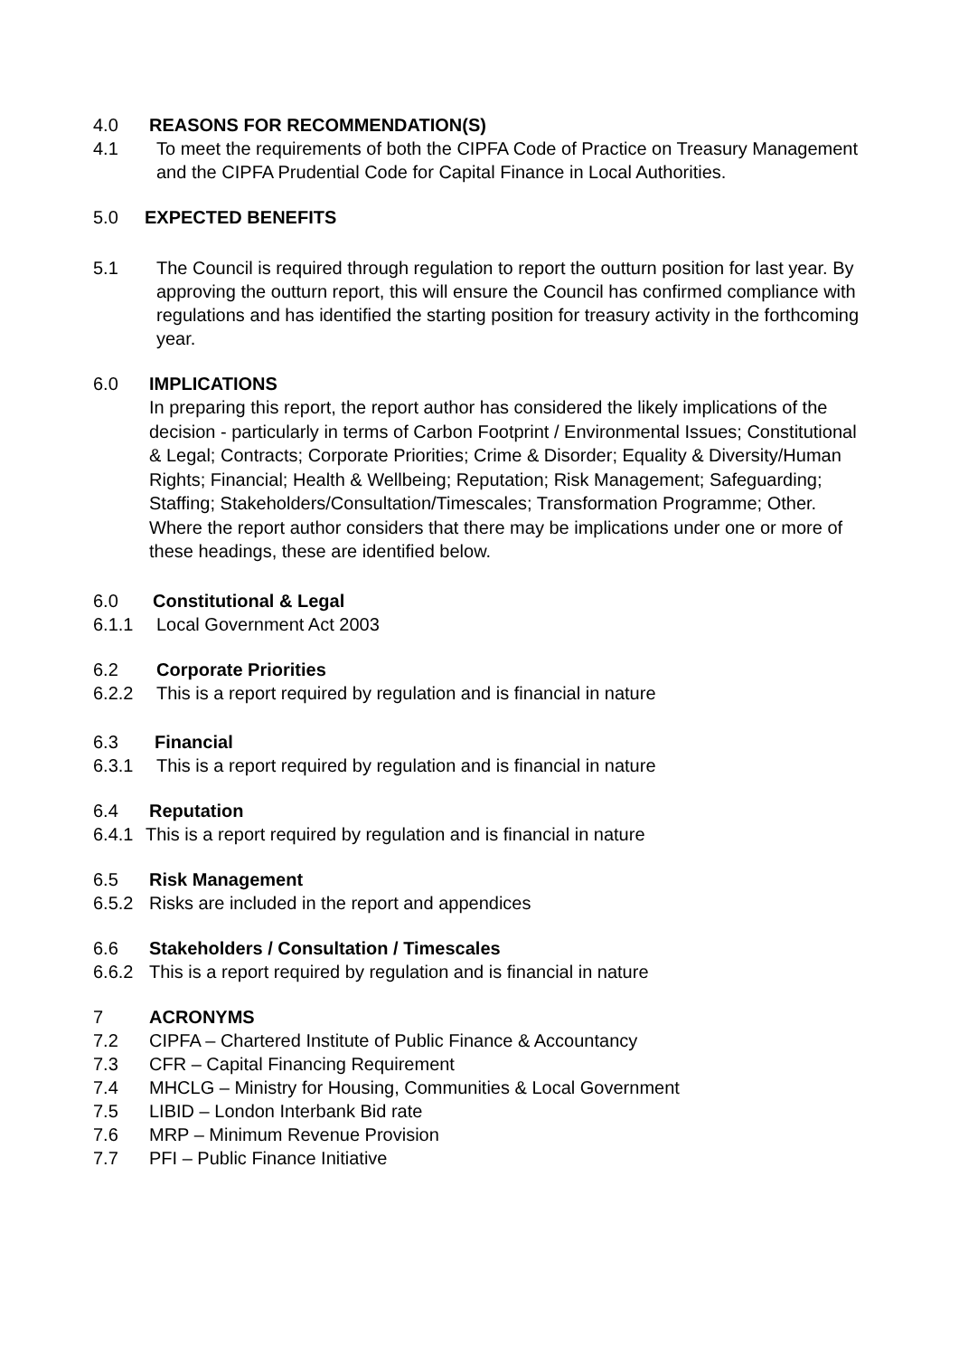4.0 REASONS FOR RECOMMENDATION(S)
4.1 To meet the requirements of both the CIPFA Code of Practice on Treasury Management and the CIPFA Prudential Code for Capital Finance in Local Authorities.
5.0 EXPECTED BENEFITS
5.1 The Council is required through regulation to report the outturn position for last year. By approving the outturn report, this will ensure the Council has confirmed compliance with regulations and has identified the starting position for treasury activity in the forthcoming year.
6.0 IMPLICATIONS
In preparing this report, the report author has considered the likely implications of the decision - particularly in terms of Carbon Footprint / Environmental Issues; Constitutional & Legal; Contracts; Corporate Priorities; Crime & Disorder; Equality & Diversity/Human Rights; Financial; Health & Wellbeing; Reputation; Risk Management; Safeguarding; Staffing; Stakeholders/Consultation/Timescales; Transformation Programme; Other. Where the report author considers that there may be implications under one or more of these headings, these are identified below.
6.0 Constitutional & Legal
6.1.1 Local Government Act 2003
6.2 Corporate Priorities
6.2.2 This is a report required by regulation and is financial in nature
6.3 Financial
6.3.1 This is a report required by regulation and is financial in nature
6.4 Reputation
6.4.1 This is a report required by regulation and is financial in nature
6.5 Risk Management
6.5.2 Risks are included in the report and appendices
6.6 Stakeholders / Consultation / Timescales
6.6.2 This is a report required by regulation and is financial in nature
7 ACRONYMS
7.2 CIPFA – Chartered Institute of Public Finance & Accountancy
7.3 CFR – Capital Financing Requirement
7.4 MHCLG – Ministry for Housing, Communities & Local Government
7.5 LIBID – London Interbank Bid rate
7.6 MRP – Minimum Revenue Provision
7.7 PFI – Public Finance Initiative